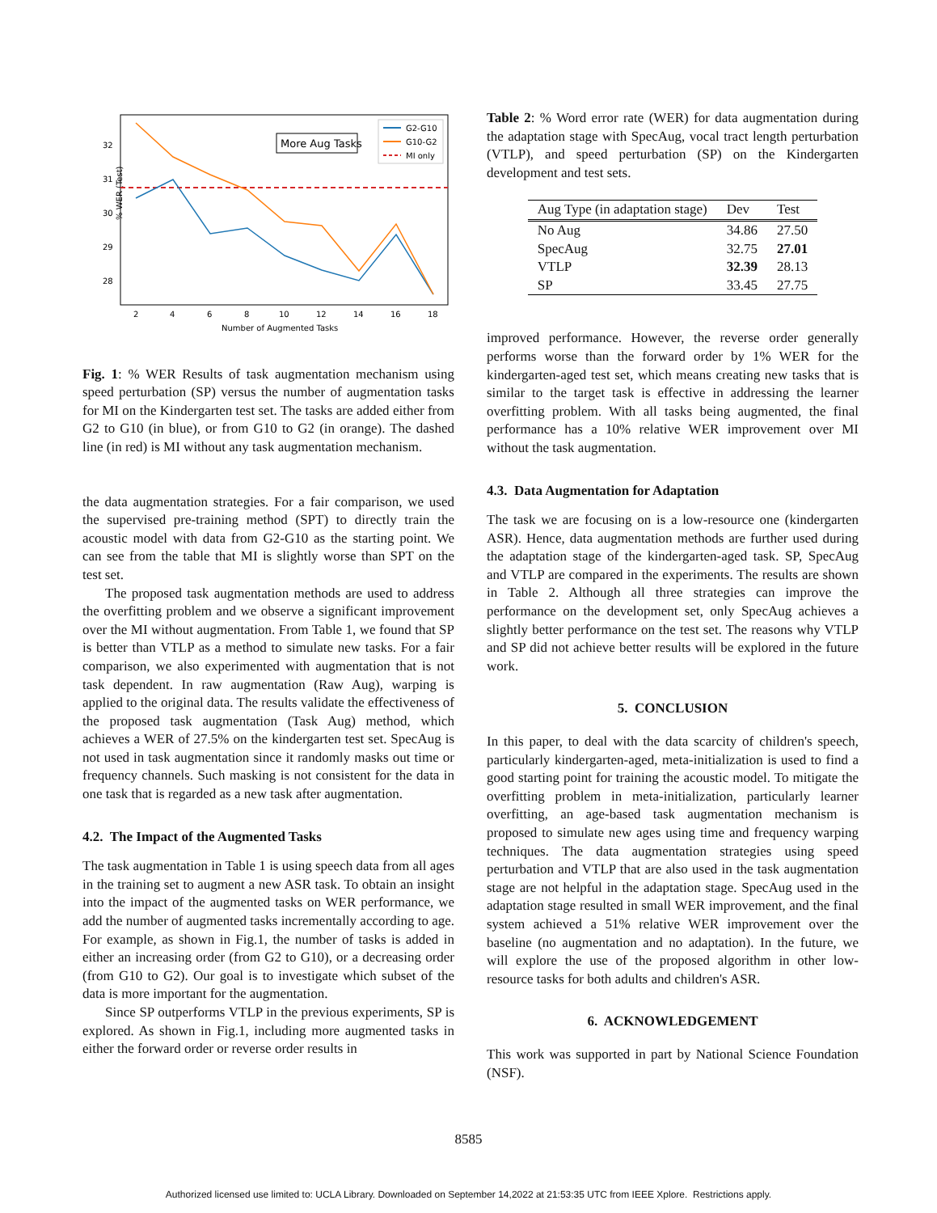% WER (Test)
32
31
30
29
28
2
4
6
8
10
12
14
16
18
Number of Augmented Tasks
More Aug Tasks
G2-G10
G10-G2
MI only
Fig. 1: % WER Results of task augmentation mechanism using speed perturbation (SP) versus the number of augmentation tasks for MI on the Kindergarten test set. The tasks are added either from G2 to G10 (in blue), or from G10 to G2 (in orange). The dashed line (in red) is MI without any task augmentation mechanism.
the data augmentation strategies. For a fair comparison, we used the supervised pre-training method (SPT) to directly train the acoustic model with data from G2-G10 as the starting point. We can see from the table that MI is slightly worse than SPT on the test set.
The proposed task augmentation methods are used to address the overfitting problem and we observe a significant improvement over the MI without augmentation. From Table 1, we found that SP is better than VTLP as a method to simulate new tasks. For a fair comparison, we also experimented with augmentation that is not task dependent. In raw augmentation (Raw Aug), warping is applied to the original data. The results validate the effectiveness of the proposed task augmentation (Task Aug) method, which achieves a WER of 27.5% on the kindergarten test set. SpecAug is not used in task augmentation since it randomly masks out time or frequency channels. Such masking is not consistent for the data in one task that is regarded as a new task after augmentation.
4.2. The Impact of the Augmented Tasks
The task augmentation in Table 1 is using speech data from all ages in the training set to augment a new ASR task. To obtain an insight into the impact of the augmented tasks on WER performance, we add the number of augmented tasks incrementally according to age. For example, as shown in Fig.1, the number of tasks is added in either an increasing order (from G2 to G10), or a decreasing order (from G10 to G2). Our goal is to investigate which subset of the data is more important for the augmentation.
Since SP outperforms VTLP in the previous experiments, SP is explored. As shown in Fig.1, including more augmented tasks in either the forward order or reverse order results in
Table 2: % Word error rate (WER) for data augmentation during the adaptation stage with SpecAug, vocal tract length perturbation (VTLP), and speed perturbation (SP) on the Kindergarten development and test sets.
| Aug Type (in adaptation stage) | Dev | Test |
| --- | --- | --- |
| No Aug | 34.86 | 27.50 |
| SpecAug | 32.75 | 27.01 |
| VTLP | 32.39 | 28.13 |
| SP | 33.45 | 27.75 |
improved performance. However, the reverse order generally performs worse than the forward order by 1% WER for the kindergarten-aged test set, which means creating new tasks that is similar to the target task is effective in addressing the learner overfitting problem. With all tasks being augmented, the final performance has a 10% relative WER improvement over MI without the task augmentation.
4.3. Data Augmentation for Adaptation
The task we are focusing on is a low-resource one (kindergarten ASR). Hence, data augmentation methods are further used during the adaptation stage of the kindergarten-aged task. SP, SpecAug and VTLP are compared in the experiments. The results are shown in Table 2. Although all three strategies can improve the performance on the development set, only SpecAug achieves a slightly better performance on the test set. The reasons why VTLP and SP did not achieve better results will be explored in the future work.
5. CONCLUSION
In this paper, to deal with the data scarcity of children's speech, particularly kindergarten-aged, meta-initialization is used to find a good starting point for training the acoustic model. To mitigate the overfitting problem in meta-initialization, particularly learner overfitting, an age-based task augmentation mechanism is proposed to simulate new ages using time and frequency warping techniques. The data augmentation strategies using speed perturbation and VTLP that are also used in the task augmentation stage are not helpful in the adaptation stage. SpecAug used in the adaptation stage resulted in small WER improvement, and the final system achieved a 51% relative WER improvement over the baseline (no augmentation and no adaptation). In the future, we will explore the use of the proposed algorithm in other low-resource tasks for both adults and children's ASR.
6. ACKNOWLEDGEMENT
This work was supported in part by National Science Foundation (NSF).
8585
Authorized licensed use limited to: UCLA Library. Downloaded on September 14,2022 at 21:53:35 UTC from IEEE Xplore. Restrictions apply.